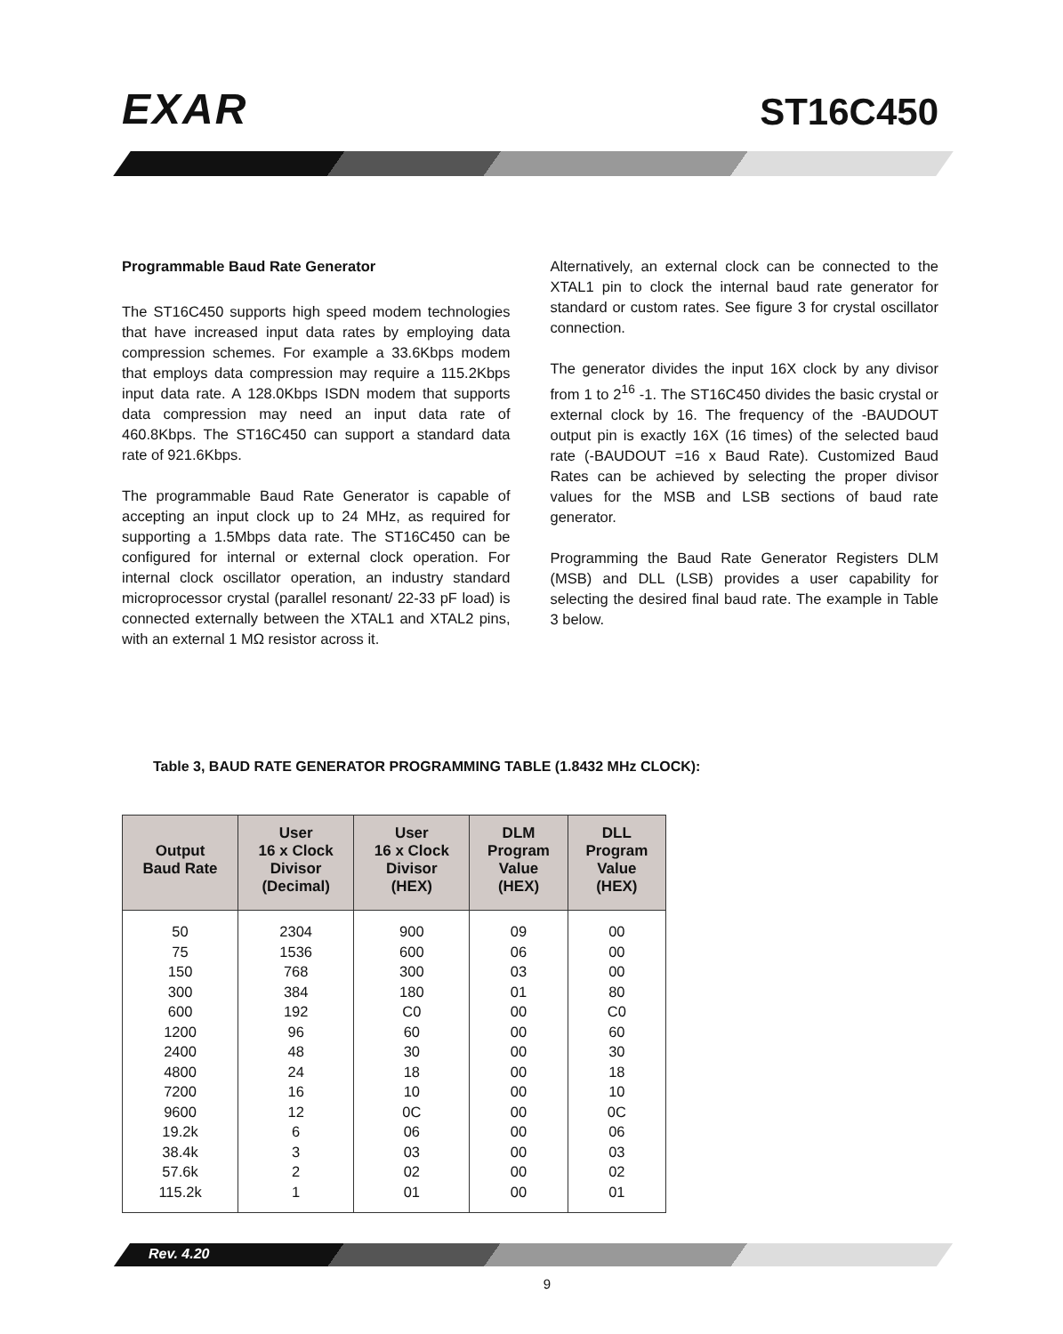EXAR
ST16C450
Programmable Baud Rate Generator
The ST16C450 supports high speed modem technologies that have increased input data rates by employing data compression schemes. For example a 33.6Kbps modem that employs data compression may require a 115.2Kbps input data rate. A 128.0Kbps ISDN modem that supports data compression may need an input data rate of 460.8Kbps. The ST16C450 can support a standard data rate of 921.6Kbps.
The programmable Baud Rate Generator is capable of accepting an input clock up to 24 MHz, as required for supporting a 1.5Mbps data rate. The ST16C450 can be configured for internal or external clock operation. For internal clock oscillator operation, an industry standard microprocessor crystal (parallel resonant/ 22-33 pF load) is connected externally between the XTAL1 and XTAL2 pins, with an external 1 MΩ resistor across it.
Alternatively, an external clock can be connected to the XTAL1 pin to clock the internal baud rate generator for standard or custom rates. See figure 3 for crystal oscillator connection.
The generator divides the input 16X clock by any divisor from 1 to 2<sup>16</sup> -1. The ST16C450 divides the basic crystal or external clock by 16. The frequency of the -BAUDOUT output pin is exactly 16X (16 times) of the selected baud rate (-BAUDOUT =16 x Baud Rate). Customized Baud Rates can be achieved by selecting the proper divisor values for the MSB and LSB sections of baud rate generator.
Programming the Baud Rate Generator Registers DLM (MSB) and DLL (LSB) provides a user capability for selecting the desired final baud rate. The example in Table 3 below.
Table 3, BAUD RATE GENERATOR PROGRAMMING TABLE (1.8432 MHz CLOCK):
| Output Baud Rate | User 16 x Clock Divisor (Decimal) | User 16 x Clock Divisor (HEX) | DLM Program Value (HEX) | DLL Program Value (HEX) |
| --- | --- | --- | --- | --- |
| 50 75 150 300 600 1200 2400 4800 7200 9600 19.2k 38.4k 57.6k 115.2k | 2304 1536 768 384 192 96 48 24 16 12 6 3 2 1 | 900 600 300 180 C0 60 30 18 10 0C 06 03 02 01 | 09 06 03 01 00 00 00 00 00 00 00 00 00 00 | 00 00 00 80 C0 60 30 18 10 0C 06 03 02 01 |
Rev. 4.20
9